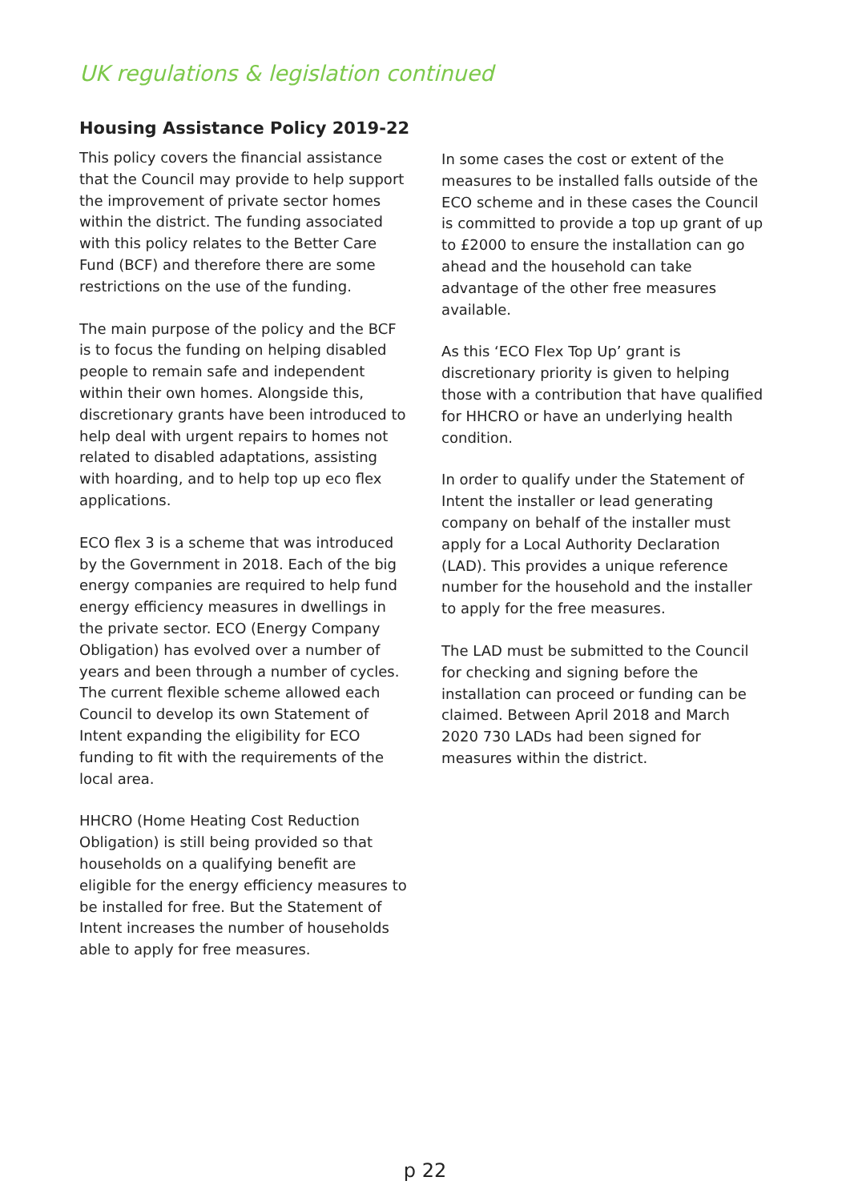UK regulations & legislation continued
Housing Assistance Policy 2019-22
This policy covers the financial assistance that the Council may provide to help support the improvement of private sector homes within the district. The funding associated with this policy relates to the Better Care Fund (BCF) and therefore there are some restrictions on the use of the funding.
The main purpose of the policy and the BCF is to focus the funding on helping disabled people to remain safe and independent within their own homes. Alongside this, discretionary grants have been introduced to help deal with urgent repairs to homes not related to disabled adaptations, assisting with hoarding, and to help top up eco flex applications.
ECO flex 3 is a scheme that was introduced by the Government in 2018. Each of the big energy companies are required to help fund energy efficiency measures in dwellings in the private sector. ECO (Energy Company Obligation) has evolved over a number of years and been through a number of cycles. The current flexible scheme allowed each Council to develop its own Statement of Intent expanding the eligibility for ECO funding to fit with the requirements of the local area.
HHCRO (Home Heating Cost Reduction Obligation) is still being provided so that households on a qualifying benefit are eligible for the energy efficiency measures to be installed for free. But the Statement of Intent increases the number of households able to apply for free measures.
In some cases the cost or extent of the measures to be installed falls outside of the ECO scheme and in these cases the Council is committed to provide a top up grant of up to £2000 to ensure the installation can go ahead and the household can take advantage of the other free measures available.
As this ‘ECO Flex Top Up’ grant is discretionary priority is given to helping those with a contribution that have qualified for HHCRO or have an underlying health condition.
In order to qualify under the Statement of Intent the installer or lead generating company on behalf of the installer must apply for a Local Authority Declaration (LAD). This provides a unique reference number for the household and the installer to apply for the free measures.
The LAD must be submitted to the Council for checking and signing before the installation can proceed or funding can be claimed. Between April 2018 and March 2020 730 LADs had been signed for measures within the district.
p 22